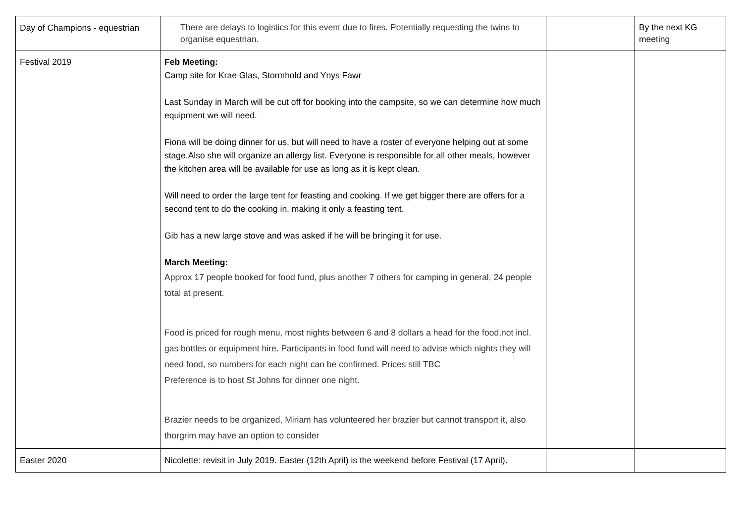| Day of Champions - equestrian | There are delays to logistics for this event due to fires. Potentially requesting the twins to organise equestrian. | | By the next KG meeting |
| Festival 2019 | Feb Meeting: Camp site for Krae Glas, Stormhold and Ynys Fawr Last Sunday in March will be cut off for booking into the campsite, so we can determine how much equipment we will need. Fiona will be doing dinner for us, but will need to have a roster of everyone helping out at some stage.Also she will organize an allergy list. Everyone is responsible for all other meals, however the kitchen area will be available for use as long as it is kept clean. Will need to order the large tent for feasting and cooking. If we get bigger there are offers for a second tent to do the cooking in, making it only a feasting tent. Gib has a new large stove and was asked if he will be bringing it for use. March Meeting: Approx 17 people booked for food fund, plus another 7 others for camping in general, 24 people total at present. Food is priced for rough menu, most nights between 6 and 8 dollars a head for the food,not incl. gas bottles or equipment hire. Participants in food fund will need to advise which nights they will need food, so numbers for each night can be confirmed. Prices still TBC Preference is to host St Johns for dinner one night. Brazier needs to be organized, Miriam has volunteered her brazier but cannot transport it, also thorgrim may have an option to consider | | |
| Easter 2020 | Nicolette: revisit in July 2019. Easter (12th April) is the weekend before Festival (17 April). | | |